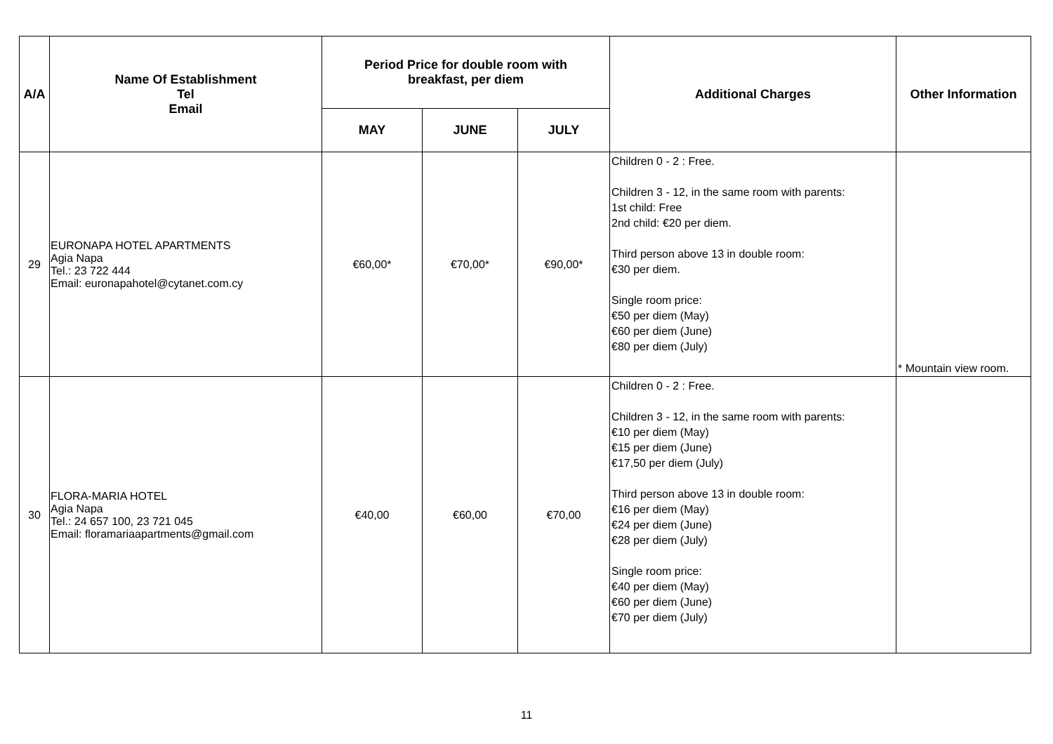| A/A | Name Of Establishment Tel Email | Period Price for double room with breakfast, per diem | | | Additional Charges | Other Information |
| --- | --- | --- | --- | --- | --- | --- |
| | | MAY | JUNE | JULY | | |
| 29 | EURONAPA HOTEL APARTMENTS Agia Napa Tel.: 23 722 444 Email: euronapahotel@cytanet.com.cy | €60,00* | €70,00* | €90,00* | Children 0 - 2 : Free. Children 3 - 12, in the same room with parents: 1st child: Free 2nd child: €20 per diem. Third person above 13 in double room: €30 per diem. Single room price: €50 per diem (May) €60 per diem (June) €80 per diem (July) | * Mountain view room. |
| 30 | FLORA-MARIA HOTEL Agia Napa Tel.: 24 657 100, 23 721 045 Email: floramariaapartments@gmail.com | €40,00 | €60,00 | €70,00 | Children 0 - 2 : Free. Children 3 - 12, in the same room with parents: €10 per diem (May) €15 per diem (June) €17,50 per diem (July) Third person above 13 in double room: €16 per diem (May) €24 per diem (June) €28 per diem (July) Single room price: €40 per diem (May) €60 per diem (June) €70 per diem (July) | |
11